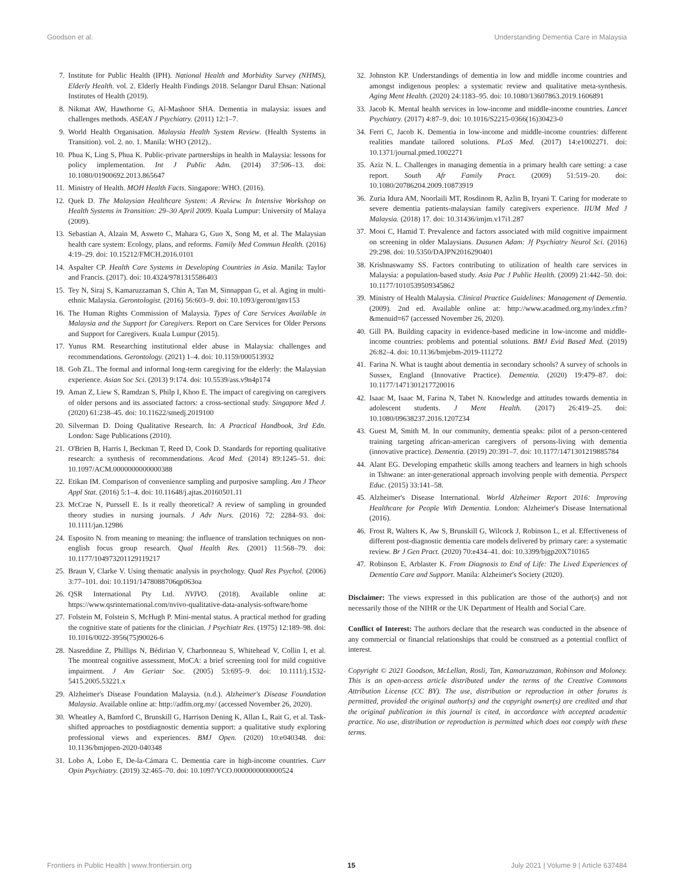Goodson et al. Understanding Dementia Care in Malaysia
7. Institute for Public Health (IPH). National Health and Morbidity Survey (NHMS), Elderly Health. vol. 2. Elderly Health Findings 2018. Selangor Darul Ehsan: National Institutes of Health (2019).
8. Nikmat AW, Hawthorne G, Al-Mashoor SHA. Dementia in malaysia: issues and challenges methods. ASEAN J Psychiatry. (2011) 12:1–7.
9. World Health Organisation. Malaysia Health System Review. (Health Systems in Transition). vol. 2. no. 1. Manila: WHO (2012)..
10. Phua K, Ling S, Phua K. Public-private partnerships in health in Malaysia: lessons for policy implementation. Int J Public Adm. (2014) 37:506–13. doi: 10.1080/01900692.2013.865647
11. Ministry of Health. MOH Health Facts. Singapore: WHO. (2016).
12. Quek D. The Malaysian Healthcare System: A Review. In Intensive Workshop on Health Systems in Transition: 29–30 April 2009. Kuala Lumpur: University of Malaya (2009).
13. Sebastian A, Alzain M, Asweto C, Mahara G, Guo X, Song M, et al. The Malaysian health care system: Ecology, plans, and reforms. Family Med Commun Health. (2016) 4:19–29. doi: 10.15212/FMCH.2016.0101
14. Aspalter CP. Health Care Systems in Developing Countries in Asia. Manila: Taylor and Francis. (2017). doi: 10.4324/9781315586403
15. Tey N, Siraj S, Kamaruzzaman S, Chin A, Tan M, Sinnappan G, et al. Aging in multi-ethnic Malaysia. Gerontologist. (2016) 56:603–9. doi: 10.1093/geront/gnv153
16. The Human Rights Commission of Malaysia. Types of Care Services Available in Malaysia and the Support for Caregivers. Report on Care Services for Older Persons and Support for Caregivers. Kuala Lumpur (2015).
17. Yunus RM. Researching institutional elder abuse in Malaysia: challenges and recommendations. Gerontology. (2021) 1–4. doi: 10.1159/000513932
18. Goh ZL. The formal and informal long-term caregiving for the elderly: the Malaysian experience. Asian Soc Sci. (2013) 9:174. doi: 10.5539/ass.v9n4p174
19. Aman Z, Liew S, Ramdzan S, Philp I, Khoo E. The impact of caregiving on caregivers of older persons and its associated factors: a cross-sectional study. Singapore Med J. (2020) 61:238–45. doi: 10.11622/smedj.2019100
20. Silverman D. Doing Qualitative Research. In: A Practical Handbook, 3rd Edn. London: Sage Publications (2010).
21. O'Brien B, Harris I, Beckman T, Reed D, Cook D. Standards for reporting qualitative research: a synthesis of recommendations. Acad Med. (2014) 89:1245–51. doi: 10.1097/ACM.0000000000000388
22. Etikan IM. Comparison of convenience sampling and purposive sampling. Am J Theor Appl Stat. (2016) 5:1–4. doi: 10.11648/j.ajtas.20160501.11
23. McCrae N, Purssell E. Is it really theoretical? A review of sampling in grounded theory studies in nursing journals. J Adv Nurs. (2016) 72: 2284–93. doi: 10.1111/jan.12986
24. Esposito N. from meaning to meaning: the influence of translation techniques on non-english focus group research. Qual Health Res. (2001) 11:568–79. doi: 10.1177/104973201129119217
25. Braun V, Clarke V. Using thematic analysis in psychology. Qual Res Psychol. (2006) 3:77–101. doi: 10.1191/1478088706qp063oa
26. QSR International Pty Ltd. NVIVO. (2018). Available online at: https://www.qsrinternational.com/nvivo-qualitative-data-analysis-software/home
27. Folstein M, Folstein S, McHugh P. Mini-mental status. A practical method for grading the cognitive state of patients for the clinician. J Psychiatr Res. (1975) 12:189–98. doi: 10.1016/0022-3956(75)90026-6
28. Nasreddine Z, Phillips N, Bédirian V, Charbonneau S, Whitehead V, Collin I, et al. The montreal cognitive assessment, MoCA: a brief screening tool for mild cognitive impairment. J Am Geriatr Soc. (2005) 53:695–9. doi: 10.1111/j.1532-5415.2005.53221.x
29. Alzheimer's Disease Foundation Malaysia. (n.d.). Alzheimer's Disease Foundation Malaysia. Available online at: http://adfm.org.my/ (accessed November 26, 2020).
30. Wheatley A, Bamford C, Brunskill G, Harrison Dening K, Allan L, Rait G, et al. Task-shifted approaches to postdiagnostic dementia support: a qualitative study exploring professional views and experiences. BMJ Open. (2020) 10:e040348. doi: 10.1136/bmjopen-2020-040348
31. Lobo A, Lobo E, De-la-Cámara C. Dementia care in high-income countries. Curr Opin Psychiatry. (2019) 32:465–70. doi: 10.1097/YCO.0000000000000524
32. Johnston KP. Understandings of dementia in low and middle income countries and amongst indigenous peoples: a systematic review and qualitative meta-synthesis. Aging Ment Health. (2020) 24:1183–95. doi: 10.1080/13607863.2019.1606891
33. Jacob K. Mental health services in low-income and middle-income countries. Lancet Psychiatry. (2017) 4:87–9. doi: 10.1016/S2215-0366(16)30423-0
34. Ferri C, Jacob K. Dementia in low-income and middle-income countries: different realities mandate tailored solutions. PLoS Med. (2017) 14:e1002271. doi: 10.1371/journal.pmed.1002271
35. Aziz N. L. Challenges in managing dementia in a primary health care setting: a case report. South Afr Family Pract. (2009) 51:519–20. doi: 10.1080/20786204.2009.10873919
36. Zuria Idura AM, Noorlaili MT, Rosdinom R, Azlin B, Iryani T. Caring for moderate to severe dementia patients-malaysian family caregivers experience. IIUM Med J Malaysia. (2018) 17. doi: 10.31436/imjm.v17i1.287
37. Mooi C, Hamid T. Prevalence and factors associated with mild cognitive impairment on screening in older Malaysians. Dusunen Adam: Jf Psychiatry Neurol Sci. (2016) 29:298. doi: 10.5350/DAJPN2016290401
38. Krishnaswamy SS. Factors contributing to utilization of health care services in Malaysia: a population-based study. Asia Pac J Public Health. (2009) 21:442–50. doi: 10.1177/1010539509345862
39. Ministry of Health Malaysia. Clinical Practice Guidelines: Management of Dementia. (2009). 2nd ed. Available online at: http://www.acadmed.org.my/index.cfm?&menuid=67 (accessed November 26, 2020).
40. Gill PA. Building capacity in evidence-based medicine in low-income and middle-income countries: problems and potential solutions. BMJ Evid Based Med. (2019) 26:82–4. doi: 10.1136/bmjebm-2019-111272
41. Farina N. What is taught about dementia in secondary schools? A survey of schools in Sussex, England (Innovative Practice). Dementia. (2020) 19:479–87. doi: 10.1177/1471301217720016
42. Isaac M, Isaac M, Farina N, Tabet N. Knowledge and attitudes towards dementia in adolescent students. J Ment Health. (2017) 26:419–25. doi: 10.1080/09638237.2016.1207234
43. Guest M, Smith M. In our community, dementia speaks: pilot of a person-centered training targeting african-american caregivers of persons-living with dementia (innovative practice). Dementia. (2019) 20:391–7. doi: 10.1177/1471301219885784
44. Alant EG. Developing empathetic skills among teachers and learners in high schools in Tshwane: an inter-generational approach involving people with dementia. Perspect Educ. (2015) 33:141–58.
45. Alzheimer's Disease International. World Alzheimer Report 2016: Improving Healthcare for People With Dementia. London: Alzheimer's Disease International (2016).
46. Frost R, Walters K, Aw S, Brunskill G, Wilcock J, Robinson L, et al. Effectiveness of different post-diagnostic dementia care models delivered by primary care: a systematic review. Br J Gen Pract. (2020) 70:e434–41. doi: 10.3399/bjgp20X710165
47. Robinson E, Arblaster K. From Diagnosis to End of Life: The Lived Experiences of Dementia Care and Support. Manila: Alzheimer's Society (2020).
Disclaimer: The views expressed in this publication are those of the author(s) and not necessarily those of the NIHR or the UK Department of Health and Social Care.
Conflict of Interest: The authors declare that the research was conducted in the absence of any commercial or financial relationships that could be construed as a potential conflict of interest.
Copyright © 2021 Goodson, McLellan, Rosli, Tan, Kamaruzzaman, Robinson and Moloney. This is an open-access article distributed under the terms of the Creative Commons Attribution License (CC BY). The use, distribution or reproduction in other forums is permitted, provided the original author(s) and the copyright owner(s) are credited and that the original publication in this journal is cited, in accordance with accepted academic practice. No use, distribution or reproduction is permitted which does not comply with these terms.
Frontiers in Public Health | www.frontiersin.org 15 July 2021 | Volume 9 | Article 637484